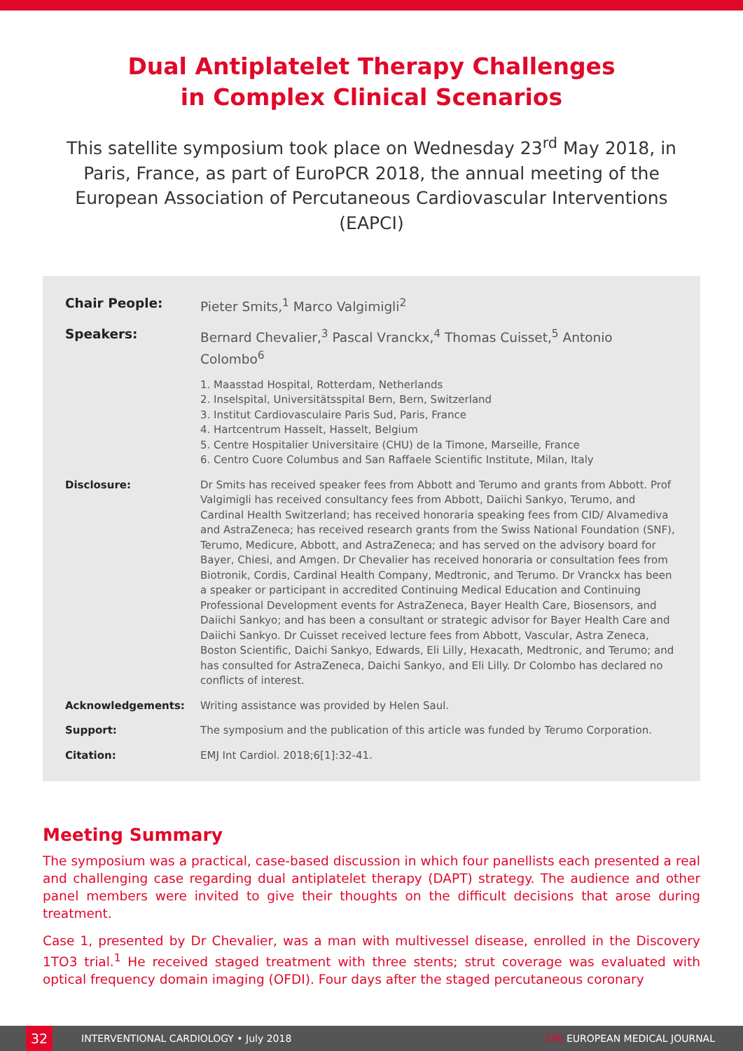Dual Antiplatelet Therapy Challenges
in Complex Clinical Scenarios
This satellite symposium took place on Wednesday 23<sup>rd</sup> May 2018, in Paris, France, as part of EuroPCR 2018, the annual meeting of the European Association of Percutaneous Cardiovascular Interventions (EAPCI)
Chair People: Pieter Smits,<sup>1</sup> Marco Valgimigli<sup>2</sup>
Speakers: Bernard Chevalier,<sup>3</sup> Pascal Vranckx,<sup>4</sup> Thomas Cuisset,<sup>5</sup> Antonio Colombo<sup>6</sup>
1. Maasstad Hospital, Rotterdam, Netherlands
2. Inselspital, Universitätsspital Bern, Bern, Switzerland
3. Institut Cardiovasculaire Paris Sud, Paris, France
4. Hartcentrum Hasselt, Hasselt, Belgium
5. Centre Hospitalier Universitaire (CHU) de la Timone, Marseille, France
6. Centro Cuore Columbus and San Raffaele Scientific Institute, Milan, Italy
Disclosure: Dr Smits has received speaker fees from Abbott and Terumo and grants from Abbott. Prof Valgimigli has received consultancy fees from Abbott, Daiichi Sankyo, Terumo, and Cardinal Health Switzerland; has received honoraria speaking fees from CID/ Alvamediva and AstraZeneca; has received research grants from the Swiss National Foundation (SNF), Terumo, Medicure, Abbott, and AstraZeneca; and has served on the advisory board for Bayer, Chiesi, and Amgen. Dr Chevalier has received honoraria or consultation fees from Biotronik, Cordis, Cardinal Health Company, Medtronic, and Terumo. Dr Vranckx has been a speaker or participant in accredited Continuing Medical Education and Continuing Professional Development events for AstraZeneca, Bayer Health Care, Biosensors, and Daiichi Sankyo; and has been a consultant or strategic advisor for Bayer Health Care and Daiichi Sankyo. Dr Cuisset received lecture fees from Abbott, Vascular, Astra Zeneca, Boston Scientific, Daichi Sankyo, Edwards, Eli Lilly, Hexacath, Medtronic, and Terumo; and has consulted for AstraZeneca, Daichi Sankyo, and Eli Lilly. Dr Colombo has declared no conflicts of interest.
Acknowledgements: Writing assistance was provided by Helen Saul.
Support: The symposium and the publication of this article was funded by Terumo Corporation.
Citation: EMJ Int Cardiol. 2018;6[1]:32-41.
Meeting Summary
The symposium was a practical, case-based discussion in which four panellists each presented a real and challenging case regarding dual antiplatelet therapy (DAPT) strategy. The audience and other panel members were invited to give their thoughts on the difficult decisions that arose during treatment.
Case 1, presented by Dr Chevalier, was a man with multivessel disease, enrolled in the Discovery 1TO3 trial.<sup>1</sup> He received staged treatment with three stents; strut coverage was evaluated with optical frequency domain imaging (OFDI). Four days after the staged percutaneous coronary
32
INTERVENTIONAL CARDIOLOGY • July 2018 EMJ EUROPEAN MEDICAL JOURNAL